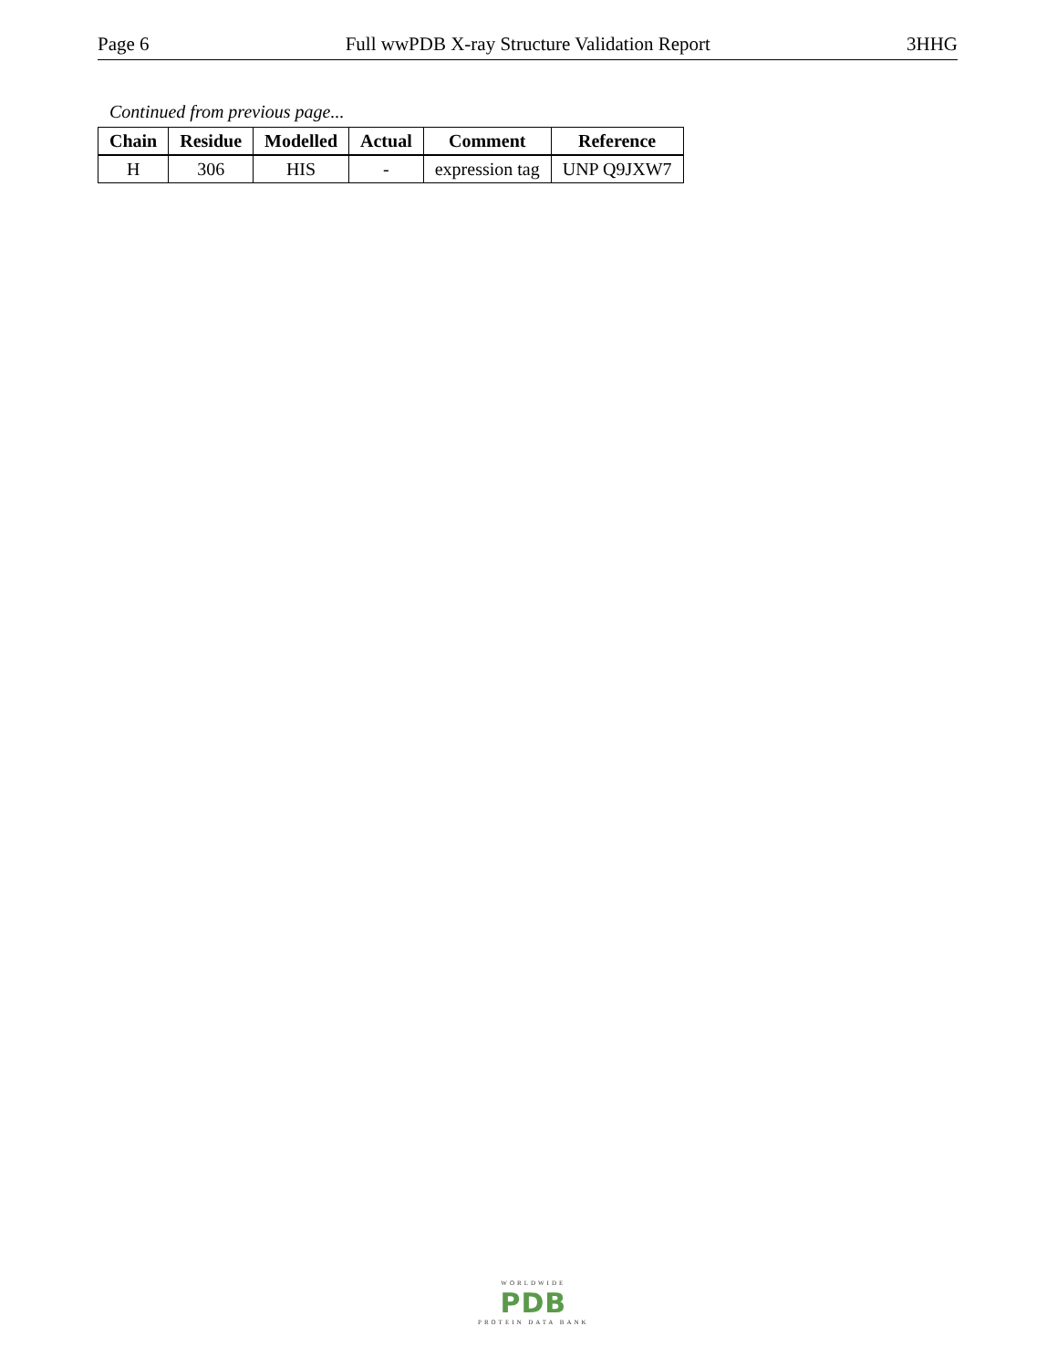Page 6 Full wwPDB X-ray Structure Validation Report 3HHG
Continued from previous page...
| Chain | Residue | Modelled | Actual | Comment | Reference |
| --- | --- | --- | --- | --- | --- |
| H | 306 | HIS | - | expression tag | UNP Q9JXW7 |
WORLDWIDE
PDB
PROTEIN DATA BANK